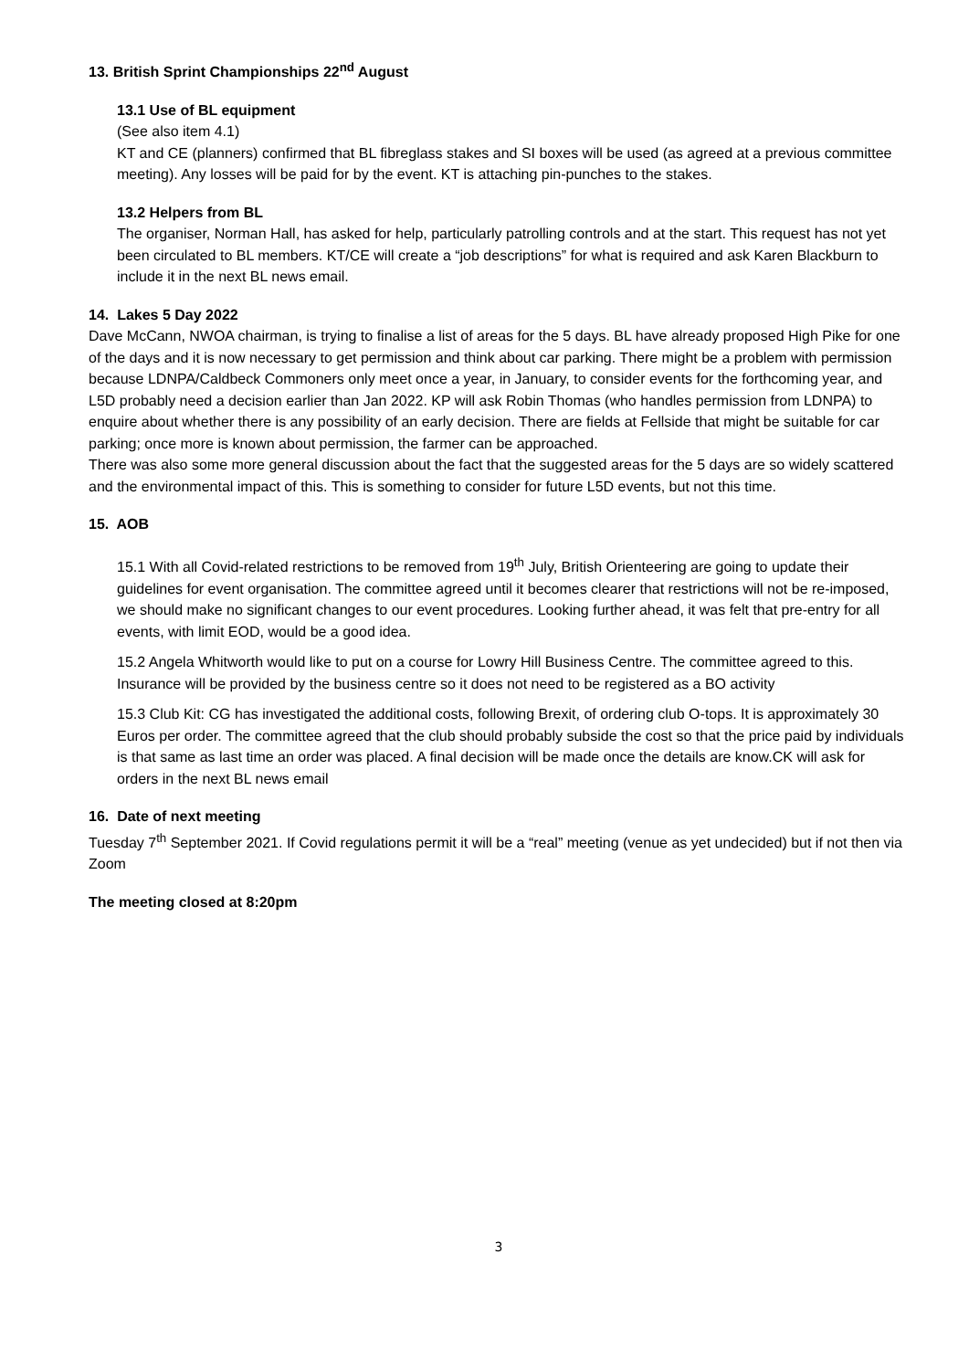13. British Sprint Championships 22<sup>nd</sup> August
13.1 Use of BL equipment
(See also item 4.1)
KT and CE (planners) confirmed that BL fibreglass stakes and SI boxes will be used (as agreed at a previous committee meeting). Any losses will be paid for by the event. KT is attaching pin-punches to the stakes.
13.2 Helpers from BL
The organiser, Norman Hall, has asked for help, particularly patrolling controls and at the start. This request has not yet been circulated to BL members. KT/CE will create a “job descriptions” for what is required and ask Karen Blackburn to include it in the next BL news email.
14. Lakes 5 Day 2022
Dave McCann, NWOA chairman, is trying to finalise a list of areas for the 5 days. BL have already proposed High Pike for one of the days and it is now necessary to get permission and think about car parking. There might be a problem with permission because LDNPA/Caldbeck Commoners only meet once a year, in January, to consider events for the forthcoming year, and L5D probably need a decision earlier than Jan 2022. KP will ask Robin Thomas (who handles permission from LDNPA) to enquire about whether there is any possibility of an early decision. There are fields at Fellside that might be suitable for car parking; once more is known about permission, the farmer can be approached.
There was also some more general discussion about the fact that the suggested areas for the 5 days are so widely scattered and the environmental impact of this. This is something to consider for future L5D events, but not this time.
15. AOB
15.1 With all Covid-related restrictions to be removed from 19<sup>th</sup> July, British Orienteering are going to update their guidelines for event organisation. The committee agreed until it becomes clearer that restrictions will not be re-imposed, we should make no significant changes to our event procedures. Looking further ahead, it was felt that pre-entry for all events, with limit EOD, would be a good idea.
15.2 Angela Whitworth would like to put on a course for Lowry Hill Business Centre. The committee agreed to this. Insurance will be provided by the business centre so it does not need to be registered as a BO activity
15.3 Club Kit: CG has investigated the additional costs, following Brexit, of ordering club O-tops. It is approximately 30 Euros per order. The committee agreed that the club should probably subside the cost so that the price paid by individuals is that same as last time an order was placed. A final decision will be made once the details are know.CK will ask for orders in the next BL news email
16. Date of next meeting
Tuesday 7<sup>th</sup> September 2021. If Covid regulations permit it will be a “real” meeting (venue as yet undecided) but if not then via Zoom
The meeting closed at 8:20pm
3